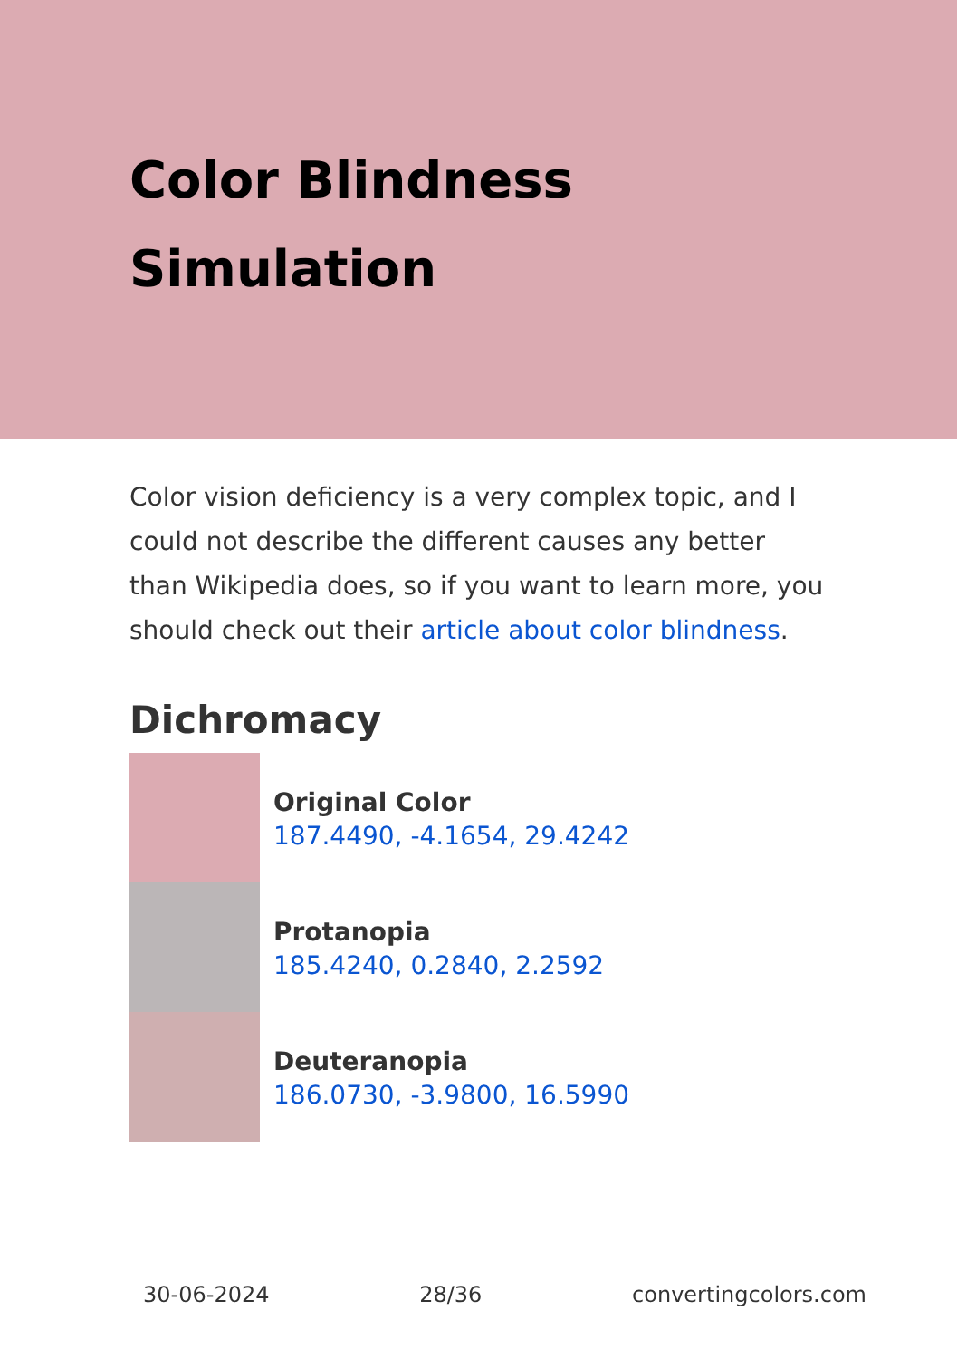Color Blindness Simulation
Color vision deficiency is a very complex topic, and I could not describe the different causes any better than Wikipedia does, so if you want to learn more, you should check out their article about color blindness.
Dichromacy
Original Color
187.4490, -4.1654, 29.4242
Protanopia
185.4240, 0.2840, 2.2592
Deuteranopia
186.0730, -3.9800, 16.5990
30-06-2024 28/36 convertingcolors.com